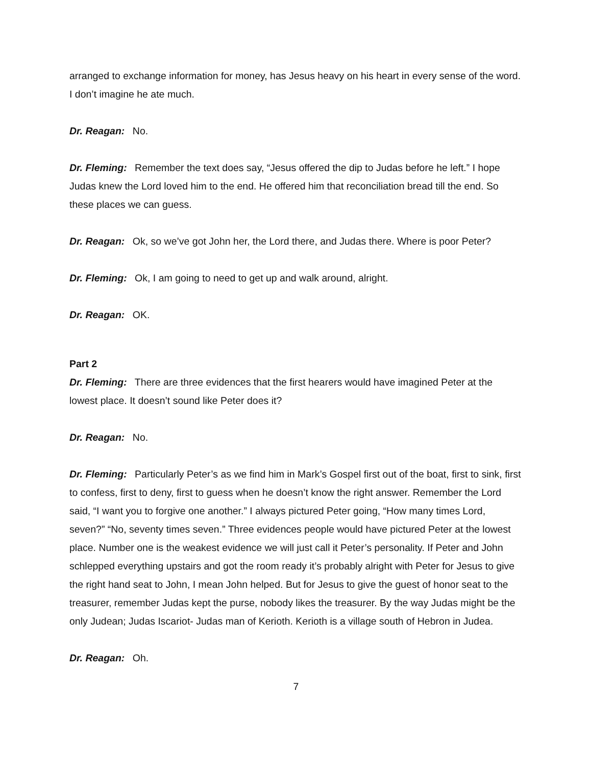arranged to exchange information for money, has Jesus heavy on his heart in every sense of the word. I don’t imagine he ate much.
Dr. Reagan: No.
Dr. Fleming: Remember the text does say, “Jesus offered the dip to Judas before he left.” I hope Judas knew the Lord loved him to the end. He offered him that reconciliation bread till the end. So these places we can guess.
Dr. Reagan: Ok, so we’ve got John her, the Lord there, and Judas there. Where is poor Peter?
Dr. Fleming: Ok, I am going to need to get up and walk around, alright.
Dr. Reagan: OK.
Part 2
Dr. Fleming: There are three evidences that the first hearers would have imagined Peter at the lowest place. It doesn’t sound like Peter does it?
Dr. Reagan: No.
Dr. Fleming: Particularly Peter’s as we find him in Mark’s Gospel first out of the boat, first to sink, first to confess, first to deny, first to guess when he doesn’t know the right answer. Remember the Lord said, “I want you to forgive one another.” I always pictured Peter going, “How many times Lord, seven?” “No, seventy times seven.” Three evidences people would have pictured Peter at the lowest place. Number one is the weakest evidence we will just call it Peter’s personality. If Peter and John schlepped everything upstairs and got the room ready it’s probably alright with Peter for Jesus to give the right hand seat to John, I mean John helped. But for Jesus to give the guest of honor seat to the treasurer, remember Judas kept the purse, nobody likes the treasurer. By the way Judas might be the only Judean; Judas Iscariot- Judas man of Kerioth. Kerioth is a village south of Hebron in Judea.
Dr. Reagan: Oh.
7